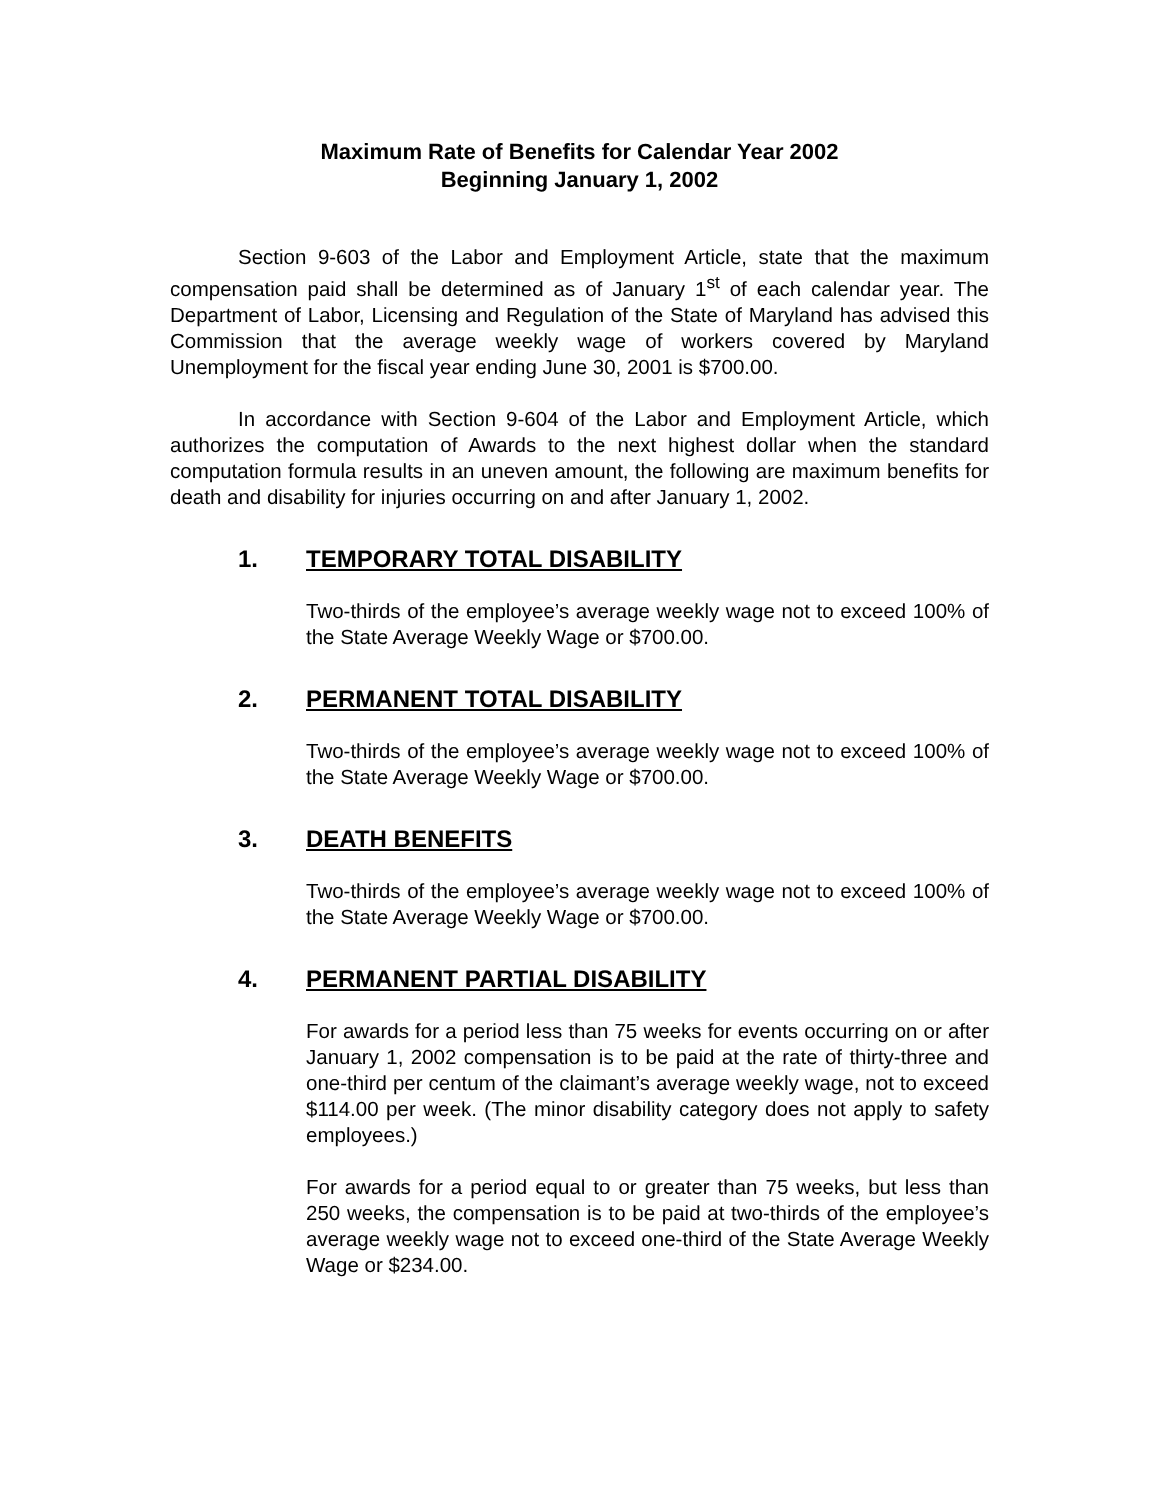Maximum Rate of Benefits for Calendar Year 2002
Beginning January 1, 2002
Section 9-603 of the Labor and Employment Article, state that the maximum compensation paid shall be determined as of January 1<sup>st</sup> of each calendar year. The Department of Labor, Licensing and Regulation of the State of Maryland has advised this Commission that the average weekly wage of workers covered by Maryland Unemployment for the fiscal year ending June 30, 2001 is $700.00.
In accordance with Section 9-604 of the Labor and Employment Article, which authorizes the computation of Awards to the next highest dollar when the standard computation formula results in an uneven amount, the following are maximum benefits for death and disability for injuries occurring on and after January 1, 2002.
1. TEMPORARY TOTAL DISABILITY
Two-thirds of the employee’s average weekly wage not to exceed 100% of the State Average Weekly Wage or $700.00.
2. PERMANENT TOTAL DISABILITY
Two-thirds of the employee’s average weekly wage not to exceed 100% of the State Average Weekly Wage or $700.00.
3. DEATH BENEFITS
Two-thirds of the employee’s average weekly wage not to exceed 100% of the State Average Weekly Wage or $700.00.
4. PERMANENT PARTIAL DISABILITY
For awards for a period less than 75 weeks for events occurring on or after January 1, 2002 compensation is to be paid at the rate of thirty-three and one-third per centum of the claimant’s average weekly wage, not to exceed $114.00 per week. (The minor disability category does not apply to safety employees.)
For awards for a period equal to or greater than 75 weeks, but less than 250 weeks, the compensation is to be paid at two-thirds of the employee’s average weekly wage not to exceed one-third of the State Average Weekly Wage or $234.00.